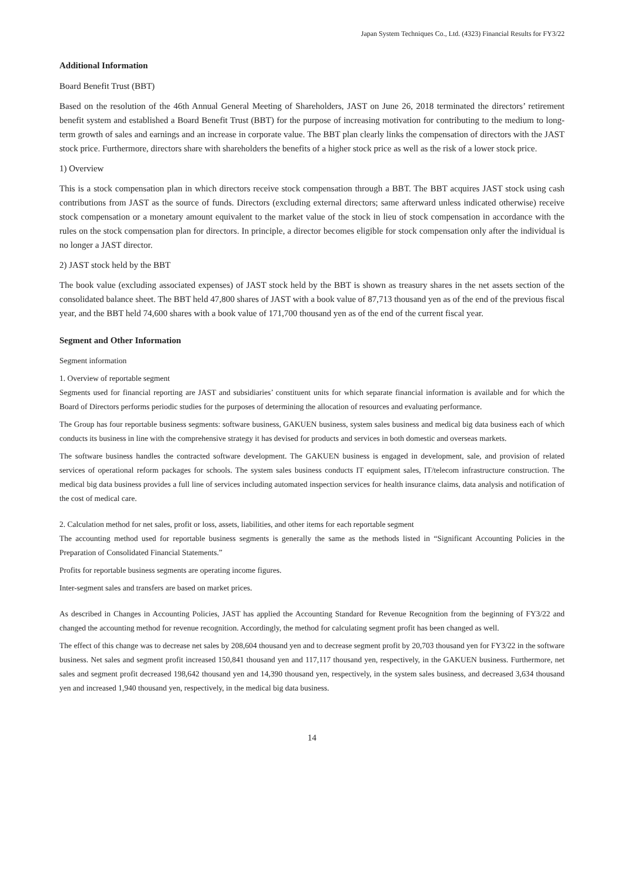Japan System Techniques Co., Ltd. (4323) Financial Results for FY3/22
Additional Information
Board Benefit Trust (BBT)
Based on the resolution of the 46th Annual General Meeting of Shareholders, JAST on June 26, 2018 terminated the directors’ retirement benefit system and established a Board Benefit Trust (BBT) for the purpose of increasing motivation for contributing to the medium to long-term growth of sales and earnings and an increase in corporate value. The BBT plan clearly links the compensation of directors with the JAST stock price. Furthermore, directors share with shareholders the benefits of a higher stock price as well as the risk of a lower stock price.
1) Overview
This is a stock compensation plan in which directors receive stock compensation through a BBT. The BBT acquires JAST stock using cash contributions from JAST as the source of funds. Directors (excluding external directors; same afterward unless indicated otherwise) receive stock compensation or a monetary amount equivalent to the market value of the stock in lieu of stock compensation in accordance with the rules on the stock compensation plan for directors. In principle, a director becomes eligible for stock compensation only after the individual is no longer a JAST director.
2) JAST stock held by the BBT
The book value (excluding associated expenses) of JAST stock held by the BBT is shown as treasury shares in the net assets section of the consolidated balance sheet. The BBT held 47,800 shares of JAST with a book value of 87,713 thousand yen as of the end of the previous fiscal year, and the BBT held 74,600 shares with a book value of 171,700 thousand yen as of the end of the current fiscal year.
Segment and Other Information
Segment information
1. Overview of reportable segment
Segments used for financial reporting are JAST and subsidiaries’ constituent units for which separate financial information is available and for which the Board of Directors performs periodic studies for the purposes of determining the allocation of resources and evaluating performance.
The Group has four reportable business segments: software business, GAKUEN business, system sales business and medical big data business each of which conducts its business in line with the comprehensive strategy it has devised for products and services in both domestic and overseas markets.
The software business handles the contracted software development. The GAKUEN business is engaged in development, sale, and provision of related services of operational reform packages for schools. The system sales business conducts IT equipment sales, IT/telecom infrastructure construction. The medical big data business provides a full line of services including automated inspection services for health insurance claims, data analysis and notification of the cost of medical care.
2. Calculation method for net sales, profit or loss, assets, liabilities, and other items for each reportable segment
The accounting method used for reportable business segments is generally the same as the methods listed in “Significant Accounting Policies in the Preparation of Consolidated Financial Statements.”
Profits for reportable business segments are operating income figures.
Inter-segment sales and transfers are based on market prices.
As described in Changes in Accounting Policies, JAST has applied the Accounting Standard for Revenue Recognition from the beginning of FY3/22 and changed the accounting method for revenue recognition. Accordingly, the method for calculating segment profit has been changed as well.
The effect of this change was to decrease net sales by 208,604 thousand yen and to decrease segment profit by 20,703 thousand yen for FY3/22 in the software business. Net sales and segment profit increased 150,841 thousand yen and 117,117 thousand yen, respectively, in the GAKUEN business. Furthermore, net sales and segment profit decreased 198,642 thousand yen and 14,390 thousand yen, respectively, in the system sales business, and decreased 3,634 thousand yen and increased 1,940 thousand yen, respectively, in the medical big data business.
14